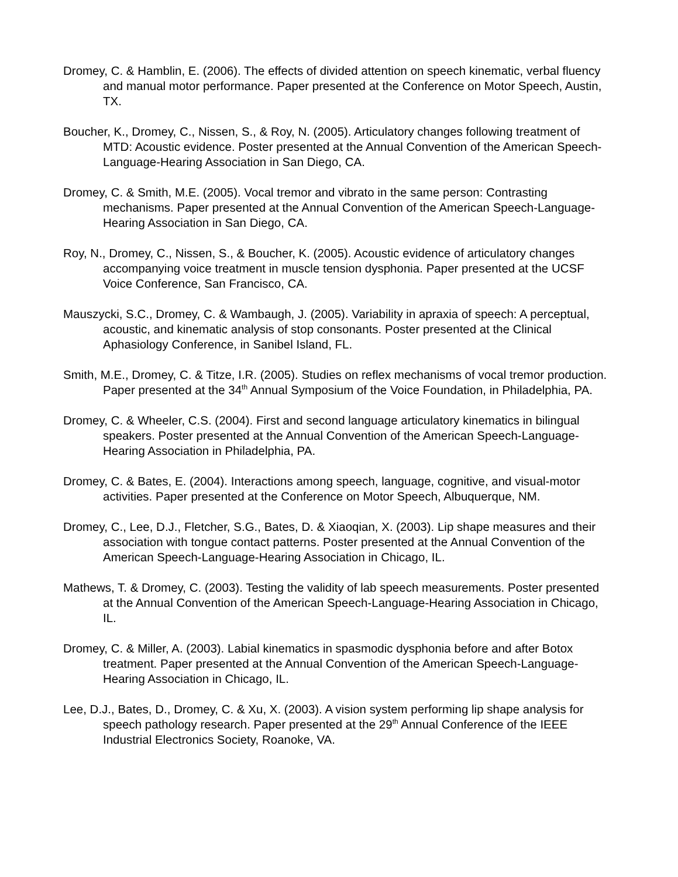Dromey, C. & Hamblin, E. (2006). The effects of divided attention on speech kinematic, verbal fluency and manual motor performance. Paper presented at the Conference on Motor Speech, Austin, TX.
Boucher, K., Dromey, C., Nissen, S., & Roy, N. (2005). Articulatory changes following treatment of MTD: Acoustic evidence. Poster presented at the Annual Convention of the American Speech-Language-Hearing Association in San Diego, CA.
Dromey, C. & Smith, M.E. (2005). Vocal tremor and vibrato in the same person: Contrasting mechanisms. Paper presented at the Annual Convention of the American Speech-Language-Hearing Association in San Diego, CA.
Roy, N., Dromey, C., Nissen, S., & Boucher, K. (2005). Acoustic evidence of articulatory changes accompanying voice treatment in muscle tension dysphonia. Paper presented at the UCSF Voice Conference, San Francisco, CA.
Mauszycki, S.C., Dromey, C. & Wambaugh, J. (2005). Variability in apraxia of speech: A perceptual, acoustic, and kinematic analysis of stop consonants. Poster presented at the Clinical Aphasiology Conference, in Sanibel Island, FL.
Smith, M.E., Dromey, C. & Titze, I.R. (2005). Studies on reflex mechanisms of vocal tremor production. Paper presented at the 34<sup>th</sup> Annual Symposium of the Voice Foundation, in Philadelphia, PA.
Dromey, C. & Wheeler, C.S. (2004). First and second language articulatory kinematics in bilingual speakers. Poster presented at the Annual Convention of the American Speech-Language-Hearing Association in Philadelphia, PA.
Dromey, C. & Bates, E. (2004). Interactions among speech, language, cognitive, and visual-motor activities. Paper presented at the Conference on Motor Speech, Albuquerque, NM.
Dromey, C., Lee, D.J., Fletcher, S.G., Bates, D. & Xiaoqian, X. (2003). Lip shape measures and their association with tongue contact patterns. Poster presented at the Annual Convention of the American Speech-Language-Hearing Association in Chicago, IL.
Mathews, T. & Dromey, C. (2003). Testing the validity of lab speech measurements. Poster presented at the Annual Convention of the American Speech-Language-Hearing Association in Chicago, IL.
Dromey, C. & Miller, A. (2003). Labial kinematics in spasmodic dysphonia before and after Botox treatment. Paper presented at the Annual Convention of the American Speech-Language-Hearing Association in Chicago, IL.
Lee, D.J., Bates, D., Dromey, C. & Xu, X. (2003). A vision system performing lip shape analysis for speech pathology research. Paper presented at the 29<sup>th</sup> Annual Conference of the IEEE Industrial Electronics Society, Roanoke, VA.